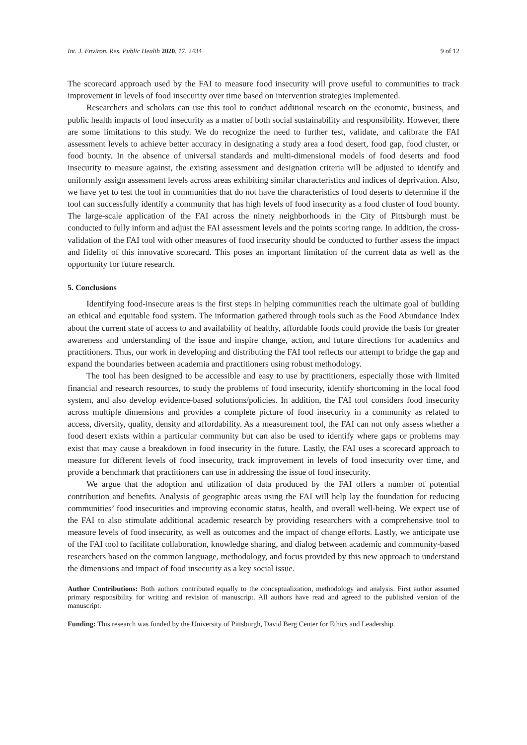Int. J. Environ. Res. Public Health 2020, 17, 2434 9 of 12
The scorecard approach used by the FAI to measure food insecurity will prove useful to communities to track improvement in levels of food insecurity over time based on intervention strategies implemented.
Researchers and scholars can use this tool to conduct additional research on the economic, business, and public health impacts of food insecurity as a matter of both social sustainability and responsibility. However, there are some limitations to this study. We do recognize the need to further test, validate, and calibrate the FAI assessment levels to achieve better accuracy in designating a study area a food desert, food gap, food cluster, or food bounty. In the absence of universal standards and multi-dimensional models of food deserts and food insecurity to measure against, the existing assessment and designation criteria will be adjusted to identify and uniformly assign assessment levels across areas exhibiting similar characteristics and indices of deprivation. Also, we have yet to test the tool in communities that do not have the characteristics of food deserts to determine if the tool can successfully identify a community that has high levels of food insecurity as a food cluster of food bounty. The large-scale application of the FAI across the ninety neighborhoods in the City of Pittsburgh must be conducted to fully inform and adjust the FAI assessment levels and the points scoring range. In addition, the cross-validation of the FAI tool with other measures of food insecurity should be conducted to further assess the impact and fidelity of this innovative scorecard. This poses an important limitation of the current data as well as the opportunity for future research.
5. Conclusions
Identifying food-insecure areas is the first steps in helping communities reach the ultimate goal of building an ethical and equitable food system. The information gathered through tools such as the Food Abundance Index about the current state of access to and availability of healthy, affordable foods could provide the basis for greater awareness and understanding of the issue and inspire change, action, and future directions for academics and practitioners. Thus, our work in developing and distributing the FAI tool reflects our attempt to bridge the gap and expand the boundaries between academia and practitioners using robust methodology.
The tool has been designed to be accessible and easy to use by practitioners, especially those with limited financial and research resources, to study the problems of food insecurity, identify shortcoming in the local food system, and also develop evidence-based solutions/policies. In addition, the FAI tool considers food insecurity across multiple dimensions and provides a complete picture of food insecurity in a community as related to access, diversity, quality, density and affordability. As a measurement tool, the FAI can not only assess whether a food desert exists within a particular community but can also be used to identify where gaps or problems may exist that may cause a breakdown in food insecurity in the future. Lastly, the FAI uses a scorecard approach to measure for different levels of food insecurity, track improvement in levels of food insecurity over time, and provide a benchmark that practitioners can use in addressing the issue of food insecurity.
We argue that the adoption and utilization of data produced by the FAI offers a number of potential contribution and benefits. Analysis of geographic areas using the FAI will help lay the foundation for reducing communities’ food insecurities and improving economic status, health, and overall well-being. We expect use of the FAI to also stimulate additional academic research by providing researchers with a comprehensive tool to measure levels of food insecurity, as well as outcomes and the impact of change efforts. Lastly, we anticipate use of the FAI tool to facilitate collaboration, knowledge sharing, and dialog between academic and community-based researchers based on the common language, methodology, and focus provided by this new approach to understand the dimensions and impact of food insecurity as a key social issue.
Author Contributions: Both authors contributed equally to the conceptualization, methodology and analysis. First author assumed primary responsibility for writing and revision of manuscript. All authors have read and agreed to the published version of the manuscript.
Funding: This research was funded by the University of Pittsburgh, David Berg Center for Ethics and Leadership.